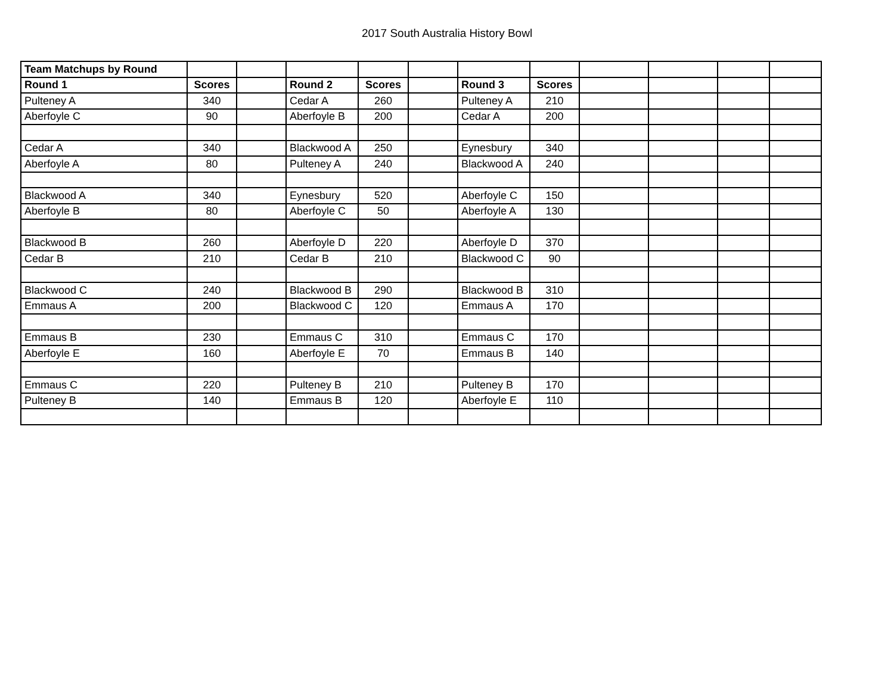2017 South Australia History Bowl
| Team Matchups by Round | | | | | | | | | | | |
| Round 1 | Scores | | Round 2 | Scores | | Round 3 | Scores | | | | |
| Pulteney A | 340 | | Cedar A | 260 | | Pulteney A | 210 | | | | |
| Aberfoyle C | 90 | | Aberfoyle B | 200 | | Cedar A | 200 | | | | |
| Cedar A | 340 | | Blackwood A | 250 | | Eynesbury | 340 | | | | |
| Aberfoyle A | 80 | | Pulteney A | 240 | | Blackwood A | 240 | | | | |
| Blackwood A | 340 | | Eynesbury | 520 | | Aberfoyle C | 150 | | | | |
| Aberfoyle B | 80 | | Aberfoyle C | 50 | | Aberfoyle A | 130 | | | | |
| Blackwood B | 260 | | Aberfoyle D | 220 | | Aberfoyle D | 370 | | | | |
| Cedar B | 210 | | Cedar B | 210 | | Blackwood C | 90 | | | | |
| Blackwood C | 240 | | Blackwood B | 290 | | Blackwood B | 310 | | | | |
| Emmaus A | 200 | | Blackwood C | 120 | | Emmaus A | 170 | | | | |
| Emmaus B | 230 | | Emmaus C | 310 | | Emmaus C | 170 | | | | |
| Aberfoyle E | 160 | | Aberfoyle E | 70 | | Emmaus B | 140 | | | | |
| Emmaus C | 220 | | Pulteney B | 210 | | Pulteney B | 170 | | | | |
| Pulteney B | 140 | | Emmaus B | 120 | | Aberfoyle E | 110 | | | | |